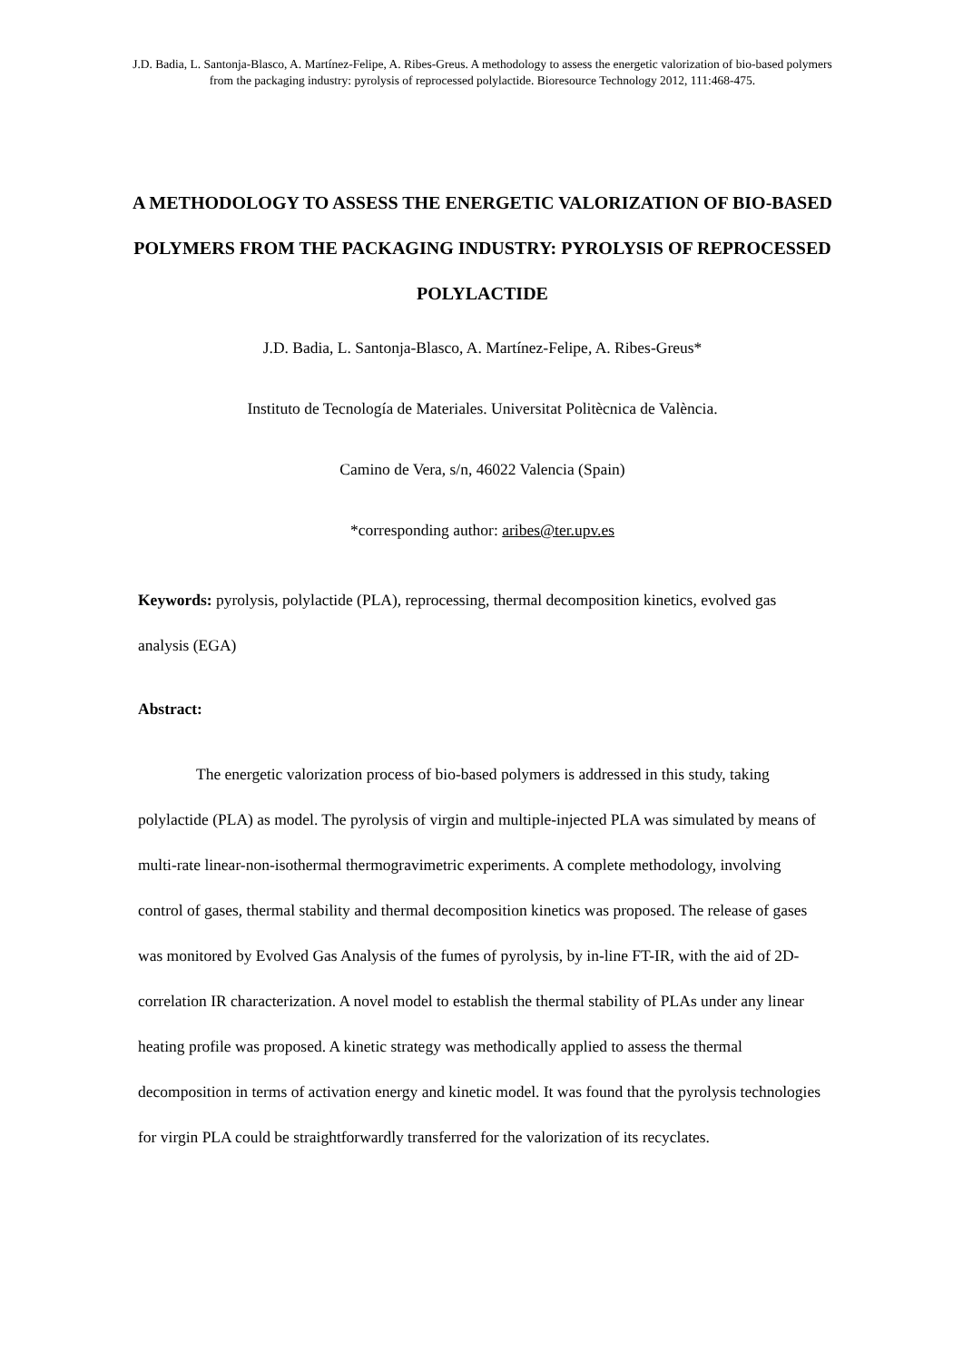J.D. Badia, L. Santonja-Blasco, A. Martínez-Felipe, A. Ribes-Greus. A methodology to assess the energetic valorization of bio-based polymers from the packaging industry: pyrolysis of reprocessed polylactide. Bioresource Technology 2012, 111:468-475.
A METHODOLOGY TO ASSESS THE ENERGETIC VALORIZATION OF BIO-BASED POLYMERS FROM THE PACKAGING INDUSTRY: PYROLYSIS OF REPROCESSED POLYLACTIDE
J.D. Badia, L. Santonja-Blasco, A. Martínez-Felipe, A. Ribes-Greus*
Instituto de Tecnología de Materiales. Universitat Politècnica de València.
Camino de Vera, s/n, 46022 Valencia (Spain)
*corresponding author: aribes@ter.upv.es
Keywords: pyrolysis, polylactide (PLA), reprocessing, thermal decomposition kinetics, evolved gas analysis (EGA)
Abstract:
The energetic valorization process of bio-based polymers is addressed in this study, taking polylactide (PLA) as model. The pyrolysis of virgin and multiple-injected PLA was simulated by means of multi-rate linear-non-isothermal thermogravimetric experiments. A complete methodology, involving control of gases, thermal stability and thermal decomposition kinetics was proposed. The release of gases was monitored by Evolved Gas Analysis of the fumes of pyrolysis, by in-line FT-IR, with the aid of 2D-correlation IR characterization. A novel model to establish the thermal stability of PLAs under any linear heating profile was proposed. A kinetic strategy was methodically applied to assess the thermal decomposition in terms of activation energy and kinetic model. It was found that the pyrolysis technologies for virgin PLA could be straightforwardly transferred for the valorization of its recyclates.